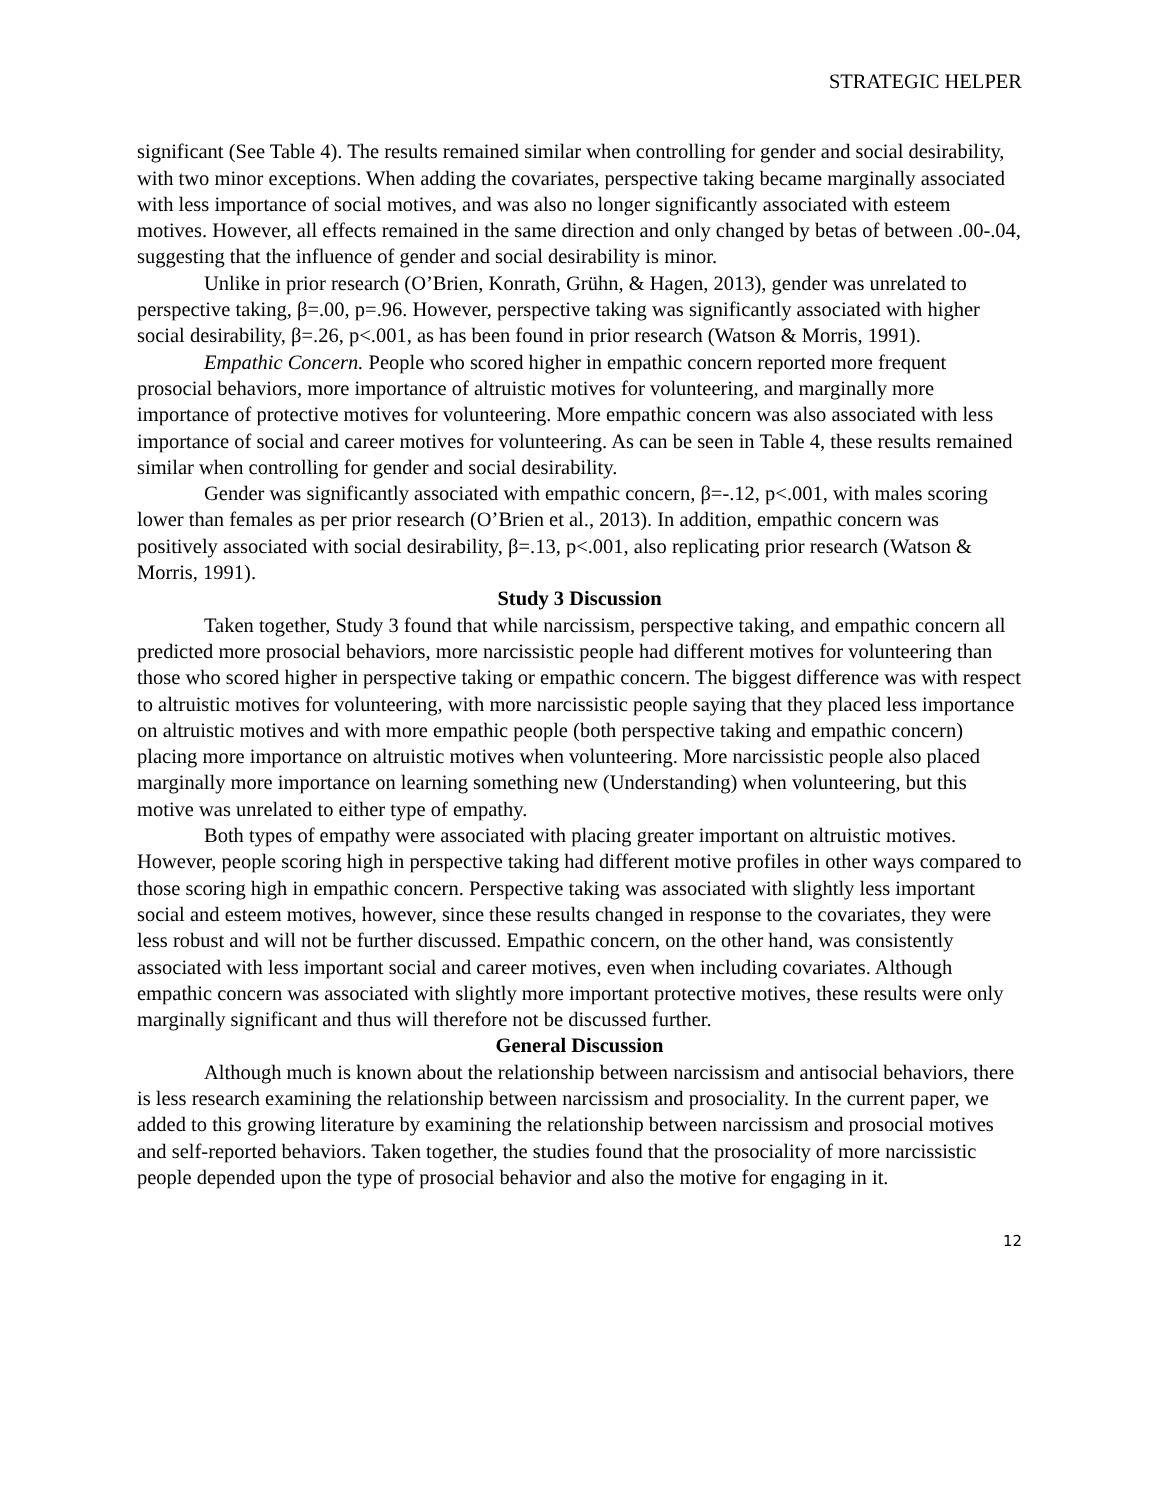STRATEGIC HELPER
significant (See Table 4). The results remained similar when controlling for gender and social desirability, with two minor exceptions. When adding the covariates, perspective taking became marginally associated with less importance of social motives, and was also no longer significantly associated with esteem motives. However, all effects remained in the same direction and only changed by betas of between .00-.04, suggesting that the influence of gender and social desirability is minor.
Unlike in prior research (O’Brien, Konrath, Grühn, & Hagen, 2013), gender was unrelated to perspective taking, β=.00, p=.96. However, perspective taking was significantly associated with higher social desirability, β=.26, p<.001, as has been found in prior research (Watson & Morris, 1991).
Empathic Concern. People who scored higher in empathic concern reported more frequent prosocial behaviors, more importance of altruistic motives for volunteering, and marginally more importance of protective motives for volunteering. More empathic concern was also associated with less importance of social and career motives for volunteering. As can be seen in Table 4, these results remained similar when controlling for gender and social desirability.
Gender was significantly associated with empathic concern, β=-.12, p<.001, with males scoring lower than females as per prior research (O’Brien et al., 2013). In addition, empathic concern was positively associated with social desirability, β=.13, p<.001, also replicating prior research (Watson & Morris, 1991).
Study 3 Discussion
Taken together, Study 3 found that while narcissism, perspective taking, and empathic concern all predicted more prosocial behaviors, more narcissistic people had different motives for volunteering than those who scored higher in perspective taking or empathic concern. The biggest difference was with respect to altruistic motives for volunteering, with more narcissistic people saying that they placed less importance on altruistic motives and with more empathic people (both perspective taking and empathic concern) placing more importance on altruistic motives when volunteering. More narcissistic people also placed marginally more importance on learning something new (Understanding) when volunteering, but this motive was unrelated to either type of empathy.
Both types of empathy were associated with placing greater important on altruistic motives. However, people scoring high in perspective taking had different motive profiles in other ways compared to those scoring high in empathic concern. Perspective taking was associated with slightly less important social and esteem motives, however, since these results changed in response to the covariates, they were less robust and will not be further discussed. Empathic concern, on the other hand, was consistently associated with less important social and career motives, even when including covariates. Although empathic concern was associated with slightly more important protective motives, these results were only marginally significant and thus will therefore not be discussed further.
General Discussion
Although much is known about the relationship between narcissism and antisocial behaviors, there is less research examining the relationship between narcissism and prosociality. In the current paper, we added to this growing literature by examining the relationship between narcissism and prosocial motives and self-reported behaviors. Taken together, the studies found that the prosociality of more narcissistic people depended upon the type of prosocial behavior and also the motive for engaging in it.
12